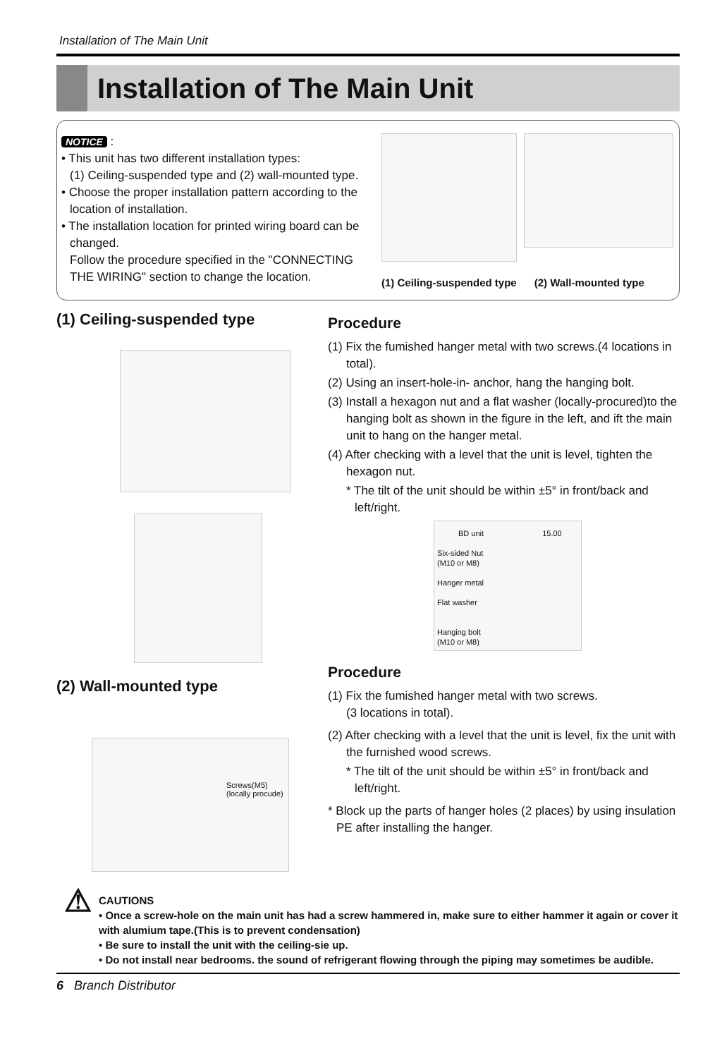Installation of The Main Unit
Installation of The Main Unit
NOTICE :
• This unit has two different installation types:
(1) Ceiling-suspended type and (2) wall-mounted type.
• Choose the proper installation pattern according to the
location of installation.
• The installation location for printed wiring board can be
changed.
Follow the procedure specified in the "CONNECTING THE WIRING" section to change the location.
(1) Ceiling-suspended type (2) Wall-mounted type
(1) Ceiling-suspended type
(2) Wall-mounted type
Screws(M5)
(locally procude)
Procedure
(1) Fix the fumished hanger metal with two screws.(4 locations in total).
(2) Using an insert-hole-in- anchor, hang the hanging bolt.
(3) Install a hexagon nut and a flat washer (locally-procured)to the hanging bolt as shown in the figure in the left, and ift the main unit to hang on the hanger metal.
(4) After checking with a level that the unit is level, tighten the hexagon nut.
* The tilt of the unit should be within ±5° in front/back and left/right.
BD unit 15.00
Six-sided Nut
(M10 or M8)
Hanger metal
Flat washer
Hanging bolt
(M10 or M8)
Procedure
(1) Fix the fumished hanger metal with two screws.
(3 locations in total).
(2) After checking with a level that the unit is level, fix the unit with the furnished wood screws.
* The tilt of the unit should be within ±5° in front/back and left/right.
* Block up the parts of hanger holes (2 places) by using insulation PE after installing the hanger.
⚠
CAUTIONS
• Once a screw-hole on the main unit has had a screw hammered in, make sure to either hammer it again or cover it with alumium tape.(This is to prevent condensation)
• Be sure to install the unit with the ceiling-sie up.
• Do not install near bedrooms. the sound of refrigerant flowing through the piping may sometimes be audible.
6 Branch Distributor